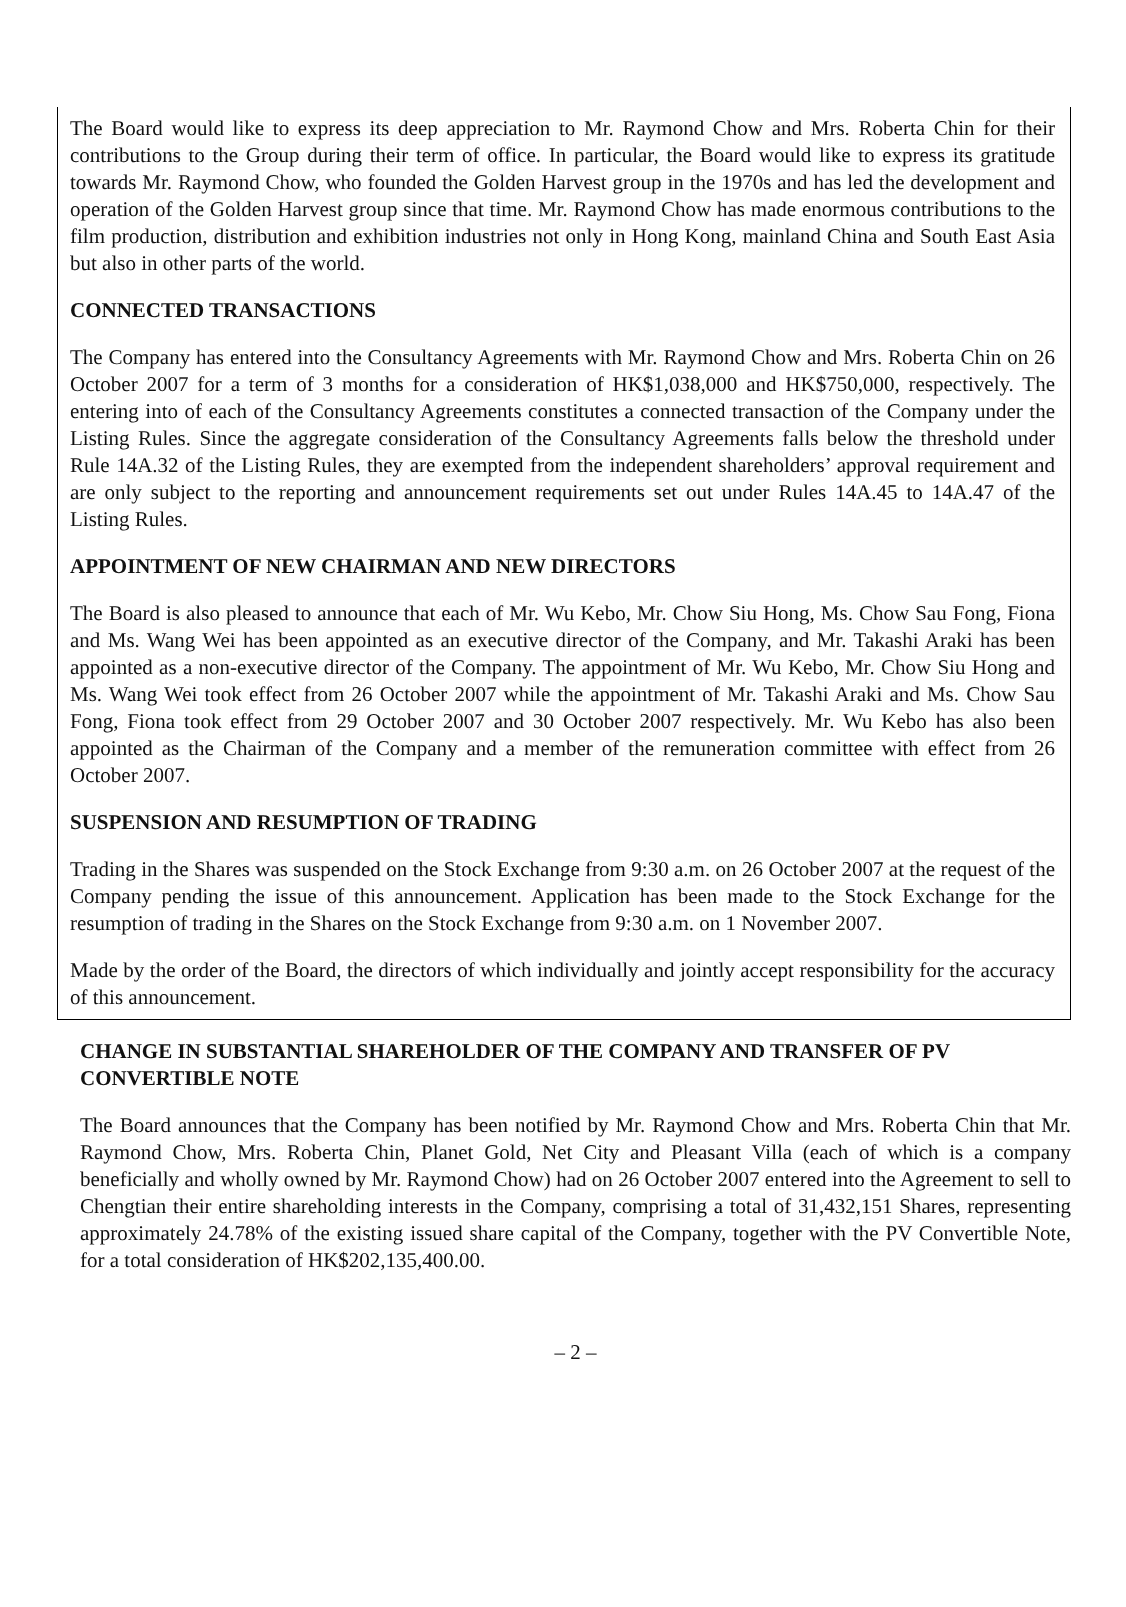The Board would like to express its deep appreciation to Mr. Raymond Chow and Mrs. Roberta Chin for their contributions to the Group during their term of office. In particular, the Board would like to express its gratitude towards Mr. Raymond Chow, who founded the Golden Harvest group in the 1970s and has led the development and operation of the Golden Harvest group since that time. Mr. Raymond Chow has made enormous contributions to the film production, distribution and exhibition industries not only in Hong Kong, mainland China and South East Asia but also in other parts of the world.
CONNECTED TRANSACTIONS
The Company has entered into the Consultancy Agreements with Mr. Raymond Chow and Mrs. Roberta Chin on 26 October 2007 for a term of 3 months for a consideration of HK$1,038,000 and HK$750,000, respectively. The entering into of each of the Consultancy Agreements constitutes a connected transaction of the Company under the Listing Rules. Since the aggregate consideration of the Consultancy Agreements falls below the threshold under Rule 14A.32 of the Listing Rules, they are exempted from the independent shareholders’ approval requirement and are only subject to the reporting and announcement requirements set out under Rules 14A.45 to 14A.47 of the Listing Rules.
APPOINTMENT OF NEW CHAIRMAN AND NEW DIRECTORS
The Board is also pleased to announce that each of Mr. Wu Kebo, Mr. Chow Siu Hong, Ms. Chow Sau Fong, Fiona and Ms. Wang Wei has been appointed as an executive director of the Company, and Mr. Takashi Araki has been appointed as a non-executive director of the Company. The appointment of Mr. Wu Kebo, Mr. Chow Siu Hong and Ms. Wang Wei took effect from 26 October 2007 while the appointment of Mr. Takashi Araki and Ms. Chow Sau Fong, Fiona took effect from 29 October 2007 and 30 October 2007 respectively. Mr. Wu Kebo has also been appointed as the Chairman of the Company and a member of the remuneration committee with effect from 26 October 2007.
SUSPENSION AND RESUMPTION OF TRADING
Trading in the Shares was suspended on the Stock Exchange from 9:30 a.m. on 26 October 2007 at the request of the Company pending the issue of this announcement. Application has been made to the Stock Exchange for the resumption of trading in the Shares on the Stock Exchange from 9:30 a.m. on 1 November 2007.
Made by the order of the Board, the directors of which individually and jointly accept responsibility for the accuracy of this announcement.
CHANGE IN SUBSTANTIAL SHAREHOLDER OF THE COMPANY AND TRANSFER OF PV CONVERTIBLE NOTE
The Board announces that the Company has been notified by Mr. Raymond Chow and Mrs. Roberta Chin that Mr. Raymond Chow, Mrs. Roberta Chin, Planet Gold, Net City and Pleasant Villa (each of which is a company beneficially and wholly owned by Mr. Raymond Chow) had on 26 October 2007 entered into the Agreement to sell to Chengtian their entire shareholding interests in the Company, comprising a total of 31,432,151 Shares, representing approximately 24.78% of the existing issued share capital of the Company, together with the PV Convertible Note, for a total consideration of HK$202,135,400.00.
– 2 –